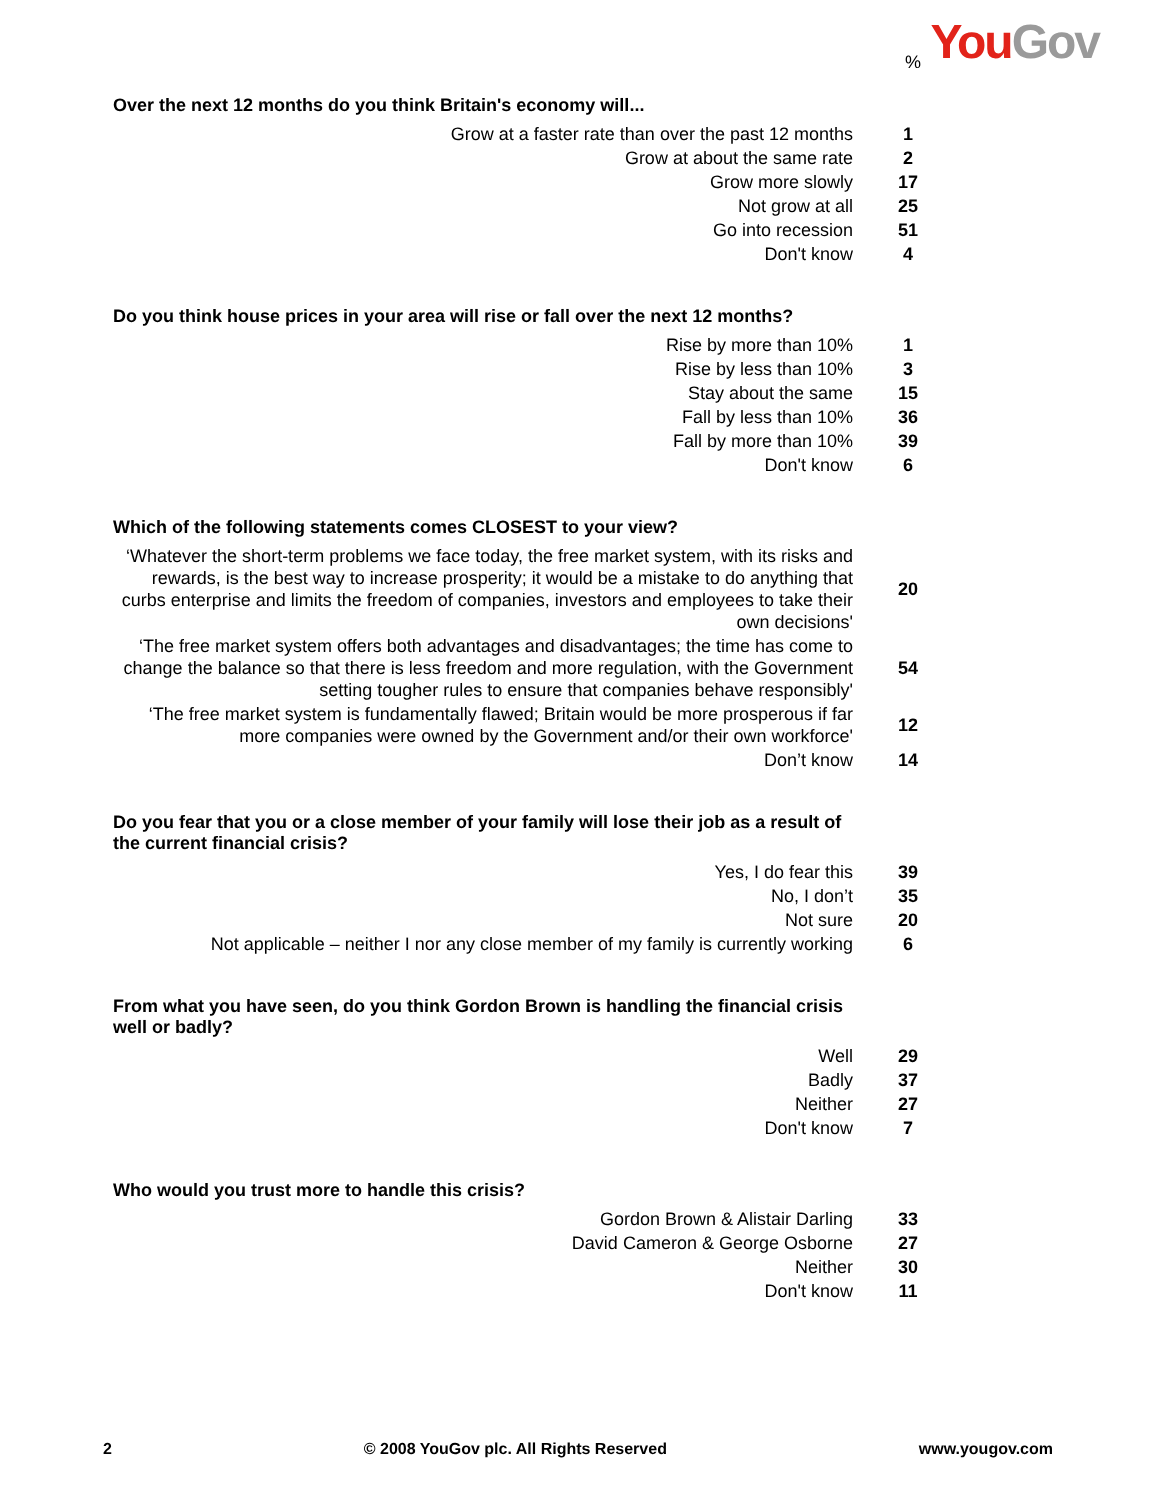You Gov %
Over the next 12 months do you think Britain's economy will...
| Grow at a faster rate than over the past 12 months | 1 |
| Grow at about the same rate | 2 |
| Grow more slowly | 17 |
| Not grow at all | 25 |
| Go into recession | 51 |
| Don't know | 4 |
Do you think house prices in your area will rise or fall over the next 12 months?
| Rise by more than 10% | 1 |
| Rise by less than 10% | 3 |
| Stay about the same | 15 |
| Fall by less than 10% | 36 |
| Fall by more than 10% | 39 |
| Don't know | 6 |
Which of the following statements comes CLOSEST to your view?
| ‘Whatever the short-term problems we face today, the free market system, with its risks and rewards, is the best way to increase prosperity; it would be a mistake to do anything that curbs enterprise and limits the freedom of companies, investors and employees to take their own decisions' | 20 |
| ‘The free market system offers both advantages and disadvantages; the time has come to change the balance so that there is less freedom and more regulation, with the Government setting tougher rules to ensure that companies behave responsibly' | 54 |
| ‘The free market system is fundamentally flawed; Britain would be more prosperous if far more companies were owned by the Government and/or their own workforce' | 12 |
| Don’t know | 14 |
Do you fear that you or a close member of your family will lose their job as a result of the current financial crisis?
| Yes, I do fear this | 39 |
| No, I don’t | 35 |
| Not sure | 20 |
| Not applicable – neither I nor any close member of my family is currently working | 6 |
From what you have seen, do you think Gordon Brown is handling the financial crisis well or badly?
| Well | 29 |
| Badly | 37 |
| Neither | 27 |
| Don't know | 7 |
Who would you trust more to handle this crisis?
| Gordon Brown & Alistair Darling | 33 |
| David Cameron & George Osborne | 27 |
| Neither | 30 |
| Don't know | 11 |
2 © 2008 YouGov plc. All Rights Reserved www.yougov.com